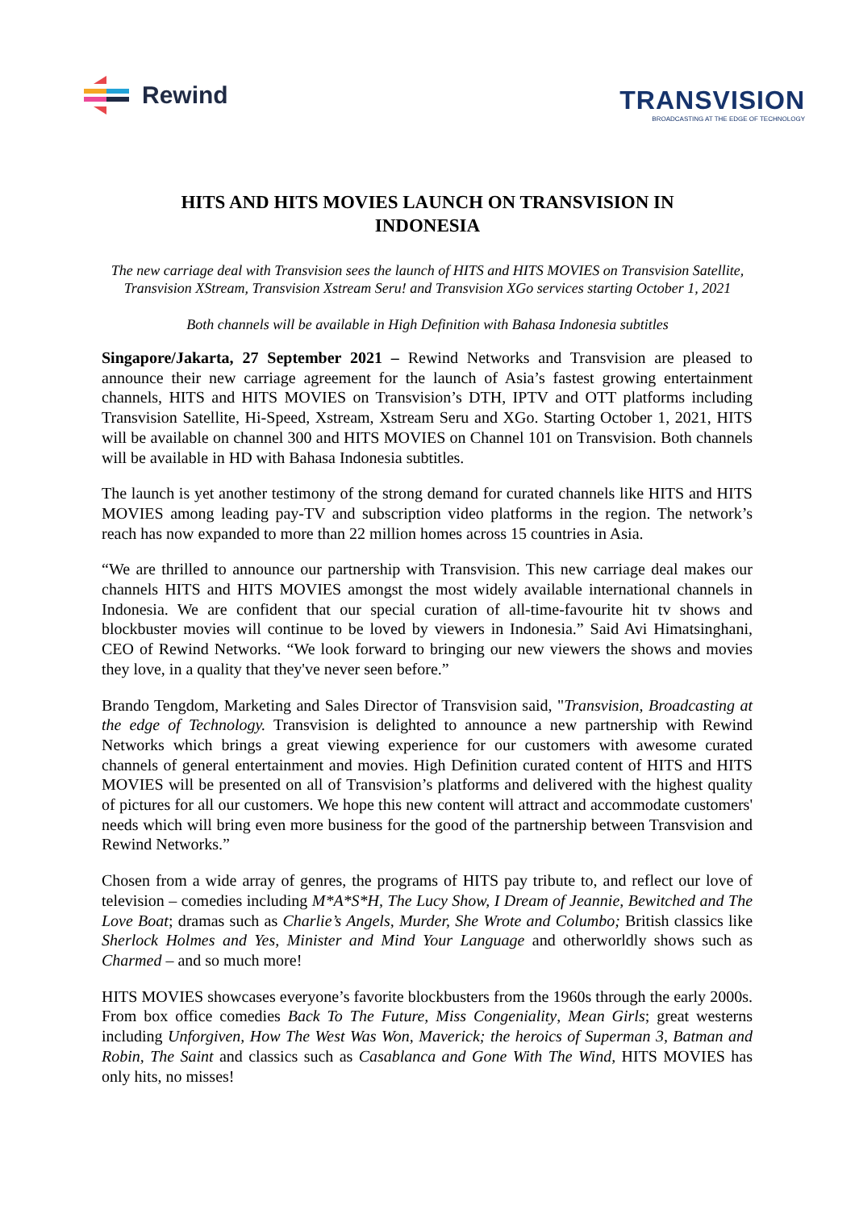Rewind
TRANSVISION
BROADCASTING AT THE EDGE OF TECHNOLOGY
HITS AND HITS MOVIES LAUNCH ON TRANSVISION IN INDONESIA
The new carriage deal with Transvision sees the launch of HITS and HITS MOVIES on Transvision Satellite, Transvision XStream, Transvision Xstream Seru! and Transvision XGo services starting October 1, 2021
Both channels will be available in High Definition with Bahasa Indonesia subtitles
Singapore/Jakarta, 27 September 2021 – Rewind Networks and Transvision are pleased to announce their new carriage agreement for the launch of Asia’s fastest growing entertainment channels, HITS and HITS MOVIES on Transvision’s DTH, IPTV and OTT platforms including Transvision Satellite, Hi-Speed, Xstream, Xstream Seru and XGo. Starting October 1, 2021, HITS will be available on channel 300 and HITS MOVIES on Channel 101 on Transvision. Both channels will be available in HD with Bahasa Indonesia subtitles.
The launch is yet another testimony of the strong demand for curated channels like HITS and HITS MOVIES among leading pay-TV and subscription video platforms in the region. The network’s reach has now expanded to more than 22 million homes across 15 countries in Asia.
“We are thrilled to announce our partnership with Transvision. This new carriage deal makes our channels HITS and HITS MOVIES amongst the most widely available international channels in Indonesia. We are confident that our special curation of all-time-favourite hit tv shows and blockbuster movies will continue to be loved by viewers in Indonesia.” Said Avi Himatsinghani, CEO of Rewind Networks. “We look forward to bringing our new viewers the shows and movies they love, in a quality that they've never seen before.”
Brando Tengdom, Marketing and Sales Director of Transvision said, "Transvision, Broadcasting at the edge of Technology. Transvision is delighted to announce a new partnership with Rewind Networks which brings a great viewing experience for our customers with awesome curated channels of general entertainment and movies. High Definition curated content of HITS and HITS MOVIES will be presented on all of Transvision’s platforms and delivered with the highest quality of pictures for all our customers. We hope this new content will attract and accommodate customers' needs which will bring even more business for the good of the partnership between Transvision and Rewind Networks.”
Chosen from a wide array of genres, the programs of HITS pay tribute to, and reflect our love of television – comedies including M*A*S*H, The Lucy Show, I Dream of Jeannie, Bewitched and The Love Boat; dramas such as Charlie’s Angels, Murder, She Wrote and Columbo; British classics like Sherlock Holmes and Yes, Minister and Mind Your Language and otherworldly shows such as Charmed – and so much more!
HITS MOVIES showcases everyone’s favorite blockbusters from the 1960s through the early 2000s. From box office comedies Back To The Future, Miss Congeniality, Mean Girls; great westerns including Unforgiven, How The West Was Won, Maverick; the heroics of Superman 3, Batman and Robin, The Saint and classics such as Casablanca and Gone With The Wind, HITS MOVIES has only hits, no misses!